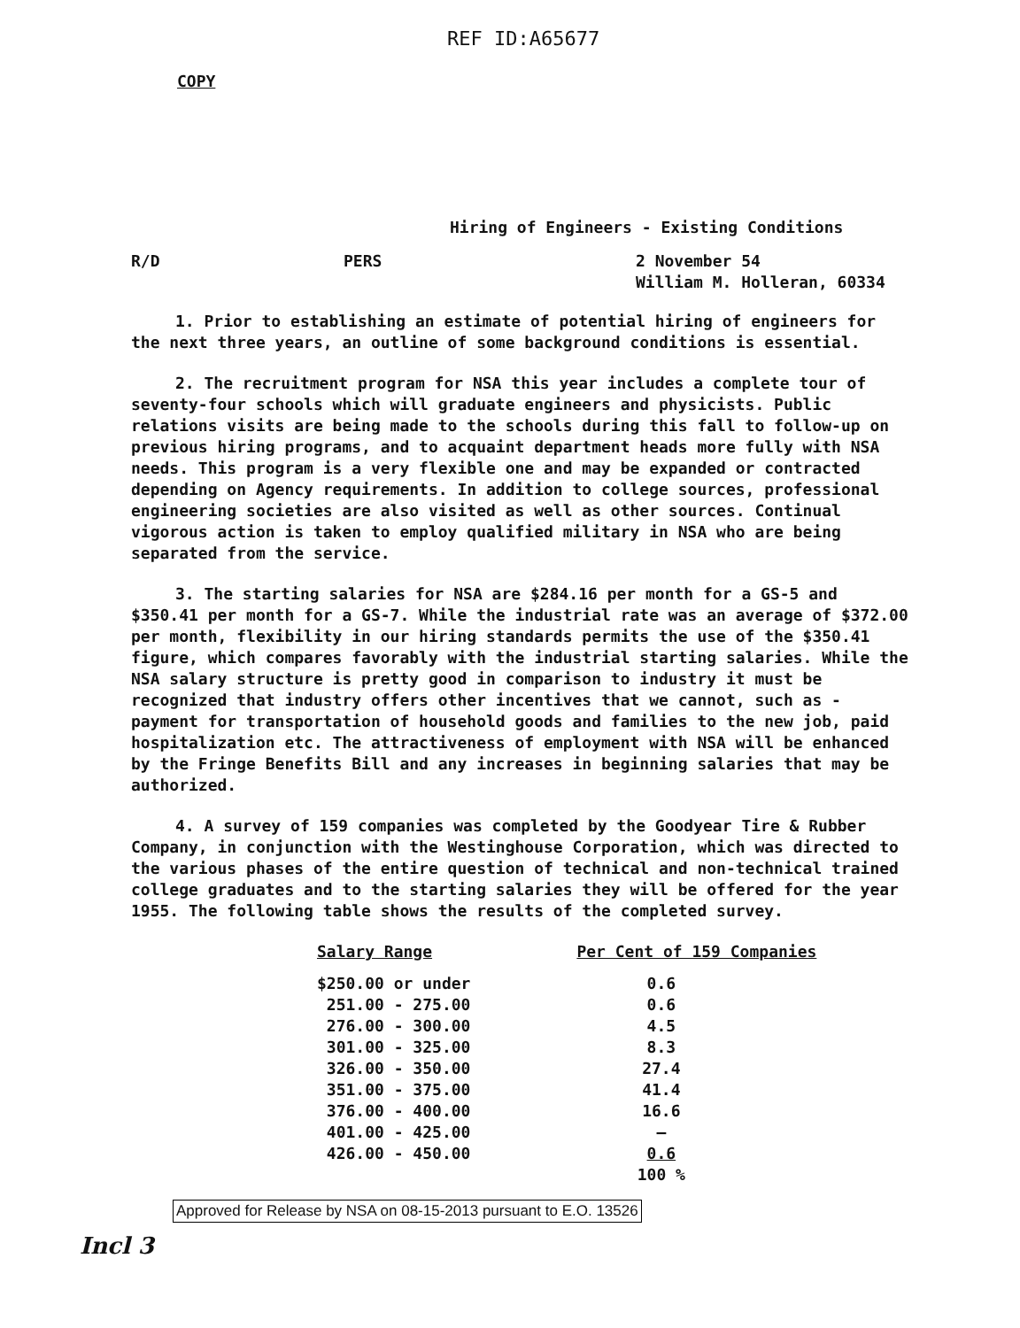REF ID:A65677
COPY
Hiring of Engineers - Existing Conditions
R/D PERS 2 November 54
William M. Holleran, 60334
1. Prior to establishing an estimate of potential hiring of engineers for the next three years, an outline of some background conditions is essential.
2. The recruitment program for NSA this year includes a complete tour of seventy-four schools which will graduate engineers and physicists. Public relations visits are being made to the schools during this fall to follow-up on previous hiring programs, and to acquaint department heads more fully with NSA needs. This program is a very flexible one and may be expanded or contracted depending on Agency requirements. In addition to college sources, professional engineering societies are also visited as well as other sources. Continual vigorous action is taken to employ qualified military in NSA who are being separated from the service.
3. The starting salaries for NSA are $284.16 per month for a GS-5 and $350.41 per month for a GS-7. While the industrial rate was an average of $372.00 per month, flexibility in our hiring standards permits the use of the $350.41 figure, which compares favorably with the industrial starting salaries. While the NSA salary structure is pretty good in comparison to industry it must be recognized that industry offers other incentives that we cannot, such as - payment for transportation of household goods and families to the new job, paid hospitalization etc. The attractiveness of employment with NSA will be enhanced by the Fringe Benefits Bill and any increases in beginning salaries that may be authorized.
4. A survey of 159 companies was completed by the Goodyear Tire & Rubber Company, in conjunction with the Westinghouse Corporation, which was directed to the various phases of the entire question of technical and non-technical trained college graduates and to the starting salaries they will be offered for the year 1955. The following table shows the results of the completed survey.
| Salary Range | Per Cent of 159 Companies |
| --- | --- |
| $250.00 or under | 0.6 |
| 251.00 - 275.00 | 0.6 |
| 276.00 - 300.00 | 4.5 |
| 301.00 - 325.00 | 8.3 |
| 326.00 - 350.00 | 27.4 |
| 351.00 - 375.00 | 41.4 |
| 376.00 - 400.00 | 16.6 |
| 401.00 - 425.00 | — |
| 426.00 - 450.00 | 0.6 |
| | 100 % |
Approved for Release by NSA on 08-15-2013 pursuant to E.O. 13526
Incl 3